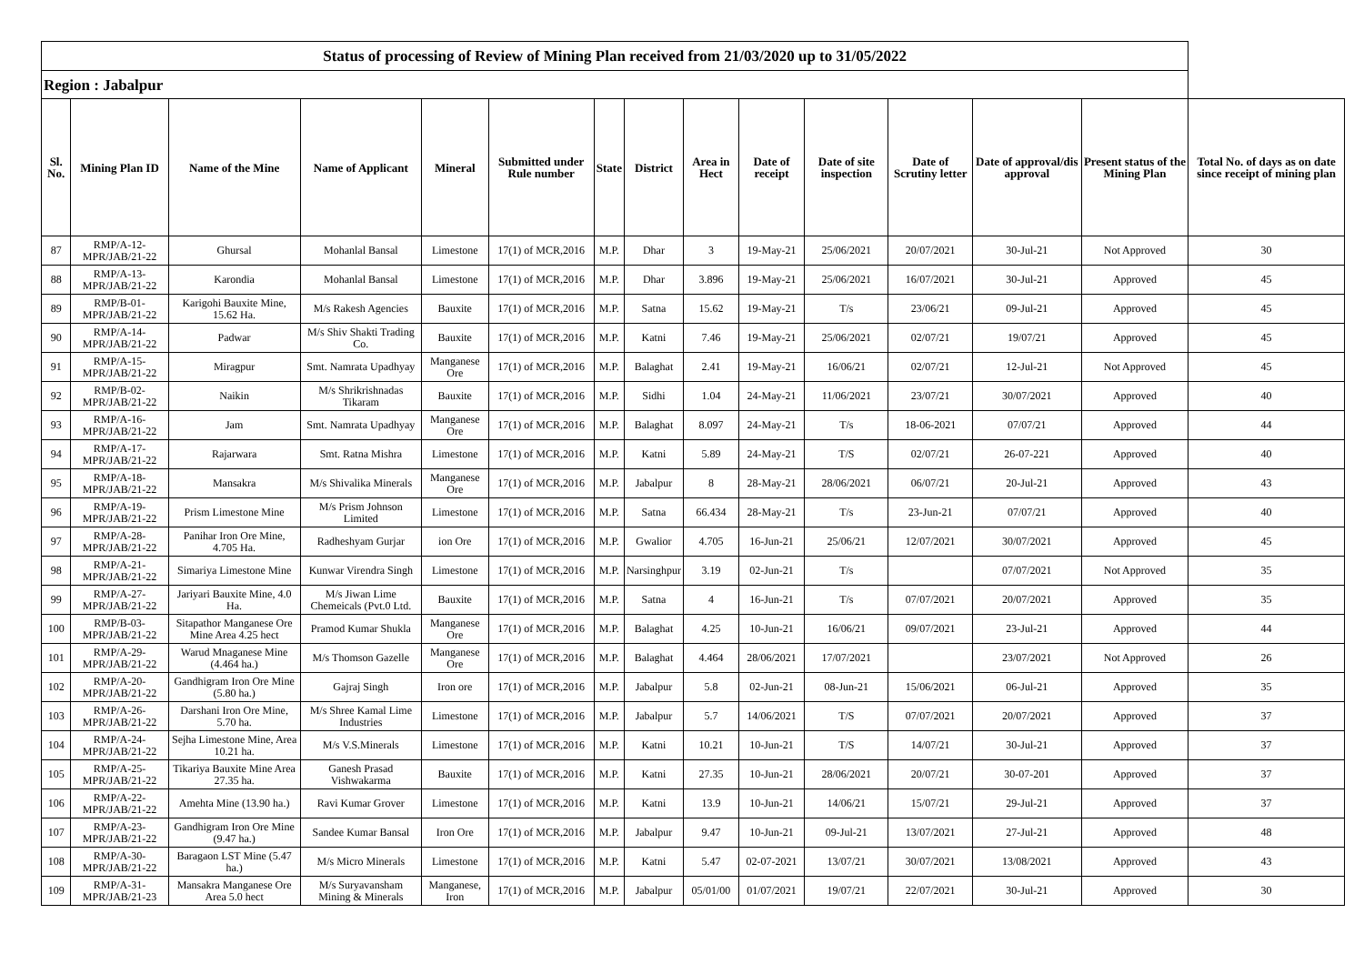| Status of processing of Review of Mining Plan received from 21/03/2020 up to 31/05/2022 | | | | | | | | | | | | | | |
| Region : Jabalpur | | | | | | | | | | | | | | |
| Sl. No. | Mining Plan ID | Name of the Mine | Name of Applicant | Mineral | Submitted under Rule number | State | District | Area in Hect | Date of receipt | Date of site inspection | Date of Scrutiny letter | Date of approval/dis approval | Present status of the Mining Plan | Total No. of days as on date since receipt of mining plan |
| 87 | RMP/A-12-MPR/JAB/21-22 | Ghursal | Mohanlal Bansal | Limestone | 17(1) of MCR,2016 | M.P. | Dhar | 3 | 19-May-21 | 25/06/2021 | 20/07/2021 | 30-Jul-21 | Not Approved | 30 |
| 88 | RMP/A-13-MPR/JAB/21-22 | Karondia | Mohanlal Bansal | Limestone | 17(1) of MCR,2016 | M.P. | Dhar | 3.896 | 19-May-21 | 25/06/2021 | 16/07/2021 | 30-Jul-21 | Approved | 45 |
| 89 | RMP/B-01-MPR/JAB/21-22 | Karigohi Bauxite Mine, 15.62 Ha. | M/s Rakesh Agencies | Bauxite | 17(1) of MCR,2016 | M.P. | Satna | 15.62 | 19-May-21 | T/s | 23/06/21 | 09-Jul-21 | Approved | 45 |
| 90 | RMP/A-14-MPR/JAB/21-22 | Padwar | M/s Shiv Shakti Trading Co. | Bauxite | 17(1) of MCR,2016 | M.P. | Katni | 7.46 | 19-May-21 | 25/06/2021 | 02/07/21 | 19/07/21 | Approved | 45 |
| 91 | RMP/A-15-MPR/JAB/21-22 | Miragpur | Smt. Namrata Upadhyay | Manganese Ore | 17(1) of MCR,2016 | M.P. | Balaghat | 2.41 | 19-May-21 | 16/06/21 | 02/07/21 | 12-Jul-21 | Not Approved | 45 |
| 92 | RMP/B-02-MPR/JAB/21-22 | Naikin | M/s Shrikrishnadas Tikaram | Bauxite | 17(1) of MCR,2016 | M.P. | Sidhi | 1.04 | 24-May-21 | 11/06/2021 | 23/07/21 | 30/07/2021 | Approved | 40 |
| 93 | RMP/A-16-MPR/JAB/21-22 | Jam | Smt. Namrata Upadhyay | Manganese Ore | 17(1) of MCR,2016 | M.P. | Balaghat | 8.097 | 24-May-21 | T/s | 18-06-2021 | 07/07/21 | Approved | 44 |
| 94 | RMP/A-17-MPR/JAB/21-22 | Rajarwara | Smt. Ratna Mishra | Limestone | 17(1) of MCR,2016 | M.P. | Katni | 5.89 | 24-May-21 | T/S | 02/07/21 | 26-07-221 | Approved | 40 |
| 95 | RMP/A-18-MPR/JAB/21-22 | Mansakra | M/s Shivalika Minerals | Manganese Ore | 17(1) of MCR,2016 | M.P. | Jabalpur | 8 | 28-May-21 | 28/06/2021 | 06/07/21 | 20-Jul-21 | Approved | 43 |
| 96 | RMP/A-19-MPR/JAB/21-22 | Prism Limestone Mine | M/s Prism Johnson Limited | Limestone | 17(1) of MCR,2016 | M.P. | Satna | 66.434 | 28-May-21 | T/s | 23-Jun-21 | 07/07/21 | Approved | 40 |
| 97 | RMP/A-28-MPR/JAB/21-22 | Panihar Iron Ore Mine, 4.705 Ha. | Radheshyam Gurjar | ion Ore | 17(1) of MCR,2016 | M.P. | Gwalior | 4.705 | 16-Jun-21 | 25/06/21 | 12/07/2021 | 30/07/2021 | Approved | 45 |
| 98 | RMP/A-21-MPR/JAB/21-22 | Simariya Limestone Mine | Kunwar Virendra Singh | Limestone | 17(1) of MCR,2016 | M.P. | Narsinghpur | 3.19 | 02-Jun-21 | T/s | | 07/07/2021 | Not Approved | 35 |
| 99 | RMP/A-27-MPR/JAB/21-22 | Jariyari Bauxite Mine, 4.0 Ha. | M/s Jiwan Lime Chemeicals (Pvt.0 Ltd. | Bauxite | 17(1) of MCR,2016 | M.P. | Satna | 4 | 16-Jun-21 | T/s | 07/07/2021 | 20/07/2021 | Approved | 35 |
| 100 | RMP/B-03-MPR/JAB/21-22 | Sitapathor Manganese Ore Mine Area 4.25 hect | Pramod Kumar Shukla | Manganese Ore | 17(1) of MCR,2016 | M.P. | Balaghat | 4.25 | 10-Jun-21 | 16/06/21 | 09/07/2021 | 23-Jul-21 | Approved | 44 |
| 101 | RMP/A-29-MPR/JAB/21-22 | Warud Mnaganese Mine (4.464 ha.) | M/s Thomson Gazelle | Manganese Ore | 17(1) of MCR,2016 | M.P. | Balaghat | 4.464 | 28/06/2021 | 17/07/2021 | | 23/07/2021 | Not Approved | 26 |
| 102 | RMP/A-20-MPR/JAB/21-22 | Gandhigram Iron Ore Mine (5.80 ha.) | Gajraj Singh | Iron ore | 17(1) of MCR,2016 | M.P. | Jabalpur | 5.8 | 02-Jun-21 | 08-Jun-21 | 15/06/2021 | 06-Jul-21 | Approved | 35 |
| 103 | RMP/A-26-MPR/JAB/21-22 | Darshani Iron Ore Mine, 5.70 ha. | M/s Shree Kamal Lime Industries | Limestone | 17(1) of MCR,2016 | M.P. | Jabalpur | 5.7 | 14/06/2021 | T/S | 07/07/2021 | 20/07/2021 | Approved | 37 |
| 104 | RMP/A-24-MPR/JAB/21-22 | Sejha Limestone Mine, Area 10.21 ha. | M/s V.S.Minerals | Limestone | 17(1) of MCR,2016 | M.P. | Katni | 10.21 | 10-Jun-21 | T/S | 14/07/21 | 30-Jul-21 | Approved | 37 |
| 105 | RMP/A-25-MPR/JAB/21-22 | Tikariya Bauxite Mine Area 27.35 ha. | Ganesh Prasad Vishwakarma | Bauxite | 17(1) of MCR,2016 | M.P. | Katni | 27.35 | 10-Jun-21 | 28/06/2021 | 20/07/21 | 30-07-201 | Approved | 37 |
| 106 | RMP/A-22-MPR/JAB/21-22 | Amehta Mine (13.90 ha.) | Ravi Kumar Grover | Limestone | 17(1) of MCR,2016 | M.P. | Katni | 13.9 | 10-Jun-21 | 14/06/21 | 15/07/21 | 29-Jul-21 | Approved | 37 |
| 107 | RMP/A-23-MPR/JAB/21-22 | Gandhigram Iron Ore Mine (9.47 ha.) | Sandee Kumar Bansal | Iron Ore | 17(1) of MCR,2016 | M.P. | Jabalpur | 9.47 | 10-Jun-21 | 09-Jul-21 | 13/07/2021 | 27-Jul-21 | Approved | 48 |
| 108 | RMP/A-30-MPR/JAB/21-22 | Baragaon LST Mine (5.47 ha.) | M/s Micro Minerals | Limestone | 17(1) of MCR,2016 | M.P. | Katni | 5.47 | 02-07-2021 | 13/07/21 | 30/07/2021 | 13/08/2021 | Approved | 43 |
| 109 | RMP/A-31-MPR/JAB/21-23 | Mansakra Manganese Ore Area 5.0 hect | M/s Suryavansham Mining & Minerals | Manganese, Iron | 17(1) of MCR,2016 | M.P. | Jabalpur | 05/01/00 | 01/07/2021 | 19/07/21 | 22/07/2021 | 30-Jul-21 | Approved | 30 |